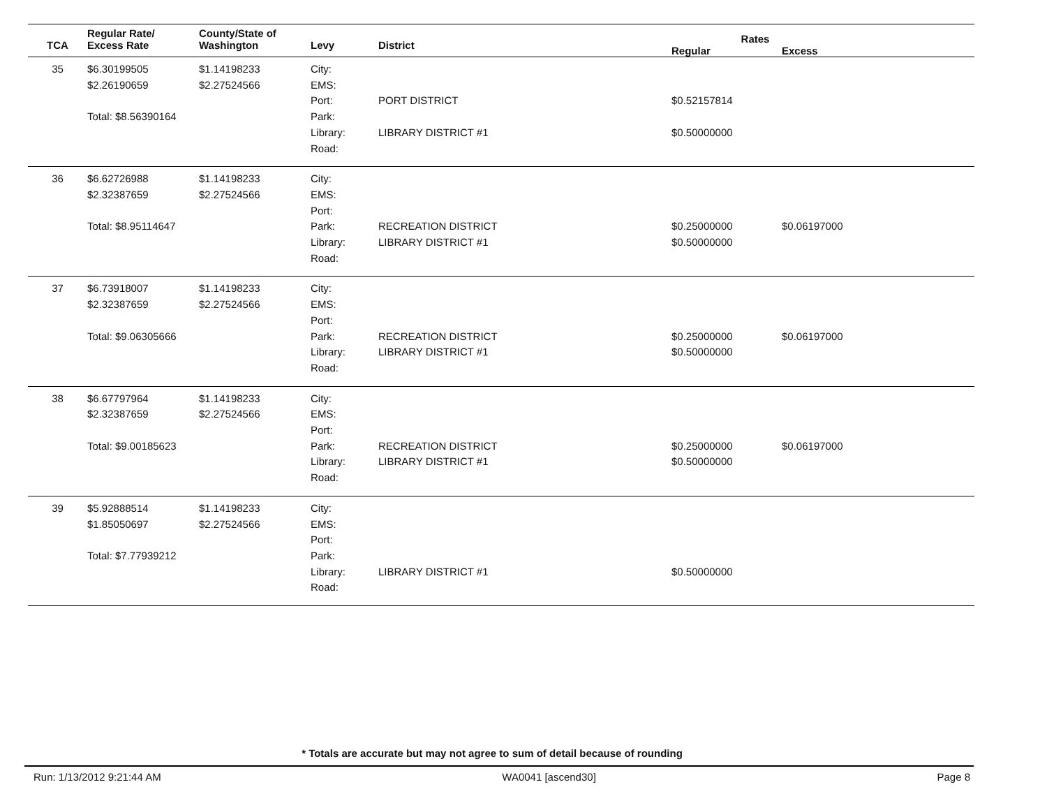| TCA | Regular Rate/ Excess Rate | County/State of Washington | Levy | District | Rates Regular Excess | |
| --- | --- | --- | --- | --- | --- | --- |
| 35 | $6.30199505 $2.26190659 Total: $8.56390164 | $1.14198233 $2.27524566 | City: EMS: Port: Park: Library: Road: | PORT DISTRICT LIBRARY DISTRICT #1 | $0.52157814 $0.50000000 | |
| 36 | $6.62726988 $2.32387659 Total: $8.95114647 | $1.14198233 $2.27524566 | City: EMS: Port: Park: Library: Road: | RECREATION DISTRICT LIBRARY DISTRICT #1 | $0.25000000 $0.50000000 | $0.06197000 |
| 37 | $6.73918007 $2.32387659 Total: $9.06305666 | $1.14198233 $2.27524566 | City: EMS: Port: Park: Library: Road: | RECREATION DISTRICT LIBRARY DISTRICT #1 | $0.25000000 $0.50000000 | $0.06197000 |
| 38 | $6.67797964 $2.32387659 Total: $9.00185623 | $1.14198233 $2.27524566 | City: EMS: Port: Park: Library: Road: | RECREATION DISTRICT LIBRARY DISTRICT #1 | $0.25000000 $0.50000000 | $0.06197000 |
| 39 | $5.92888514 $1.85050697 Total: $7.77939212 | $1.14198233 $2.27524566 | City: EMS: Port: Park: Library: Road: | LIBRARY DISTRICT #1 | $0.50000000 | |
* Totals are accurate but may not agree to sum of detail because of rounding
Run: 1/13/2012 9:21:44 AM WA0041 [ascend30] Page 8